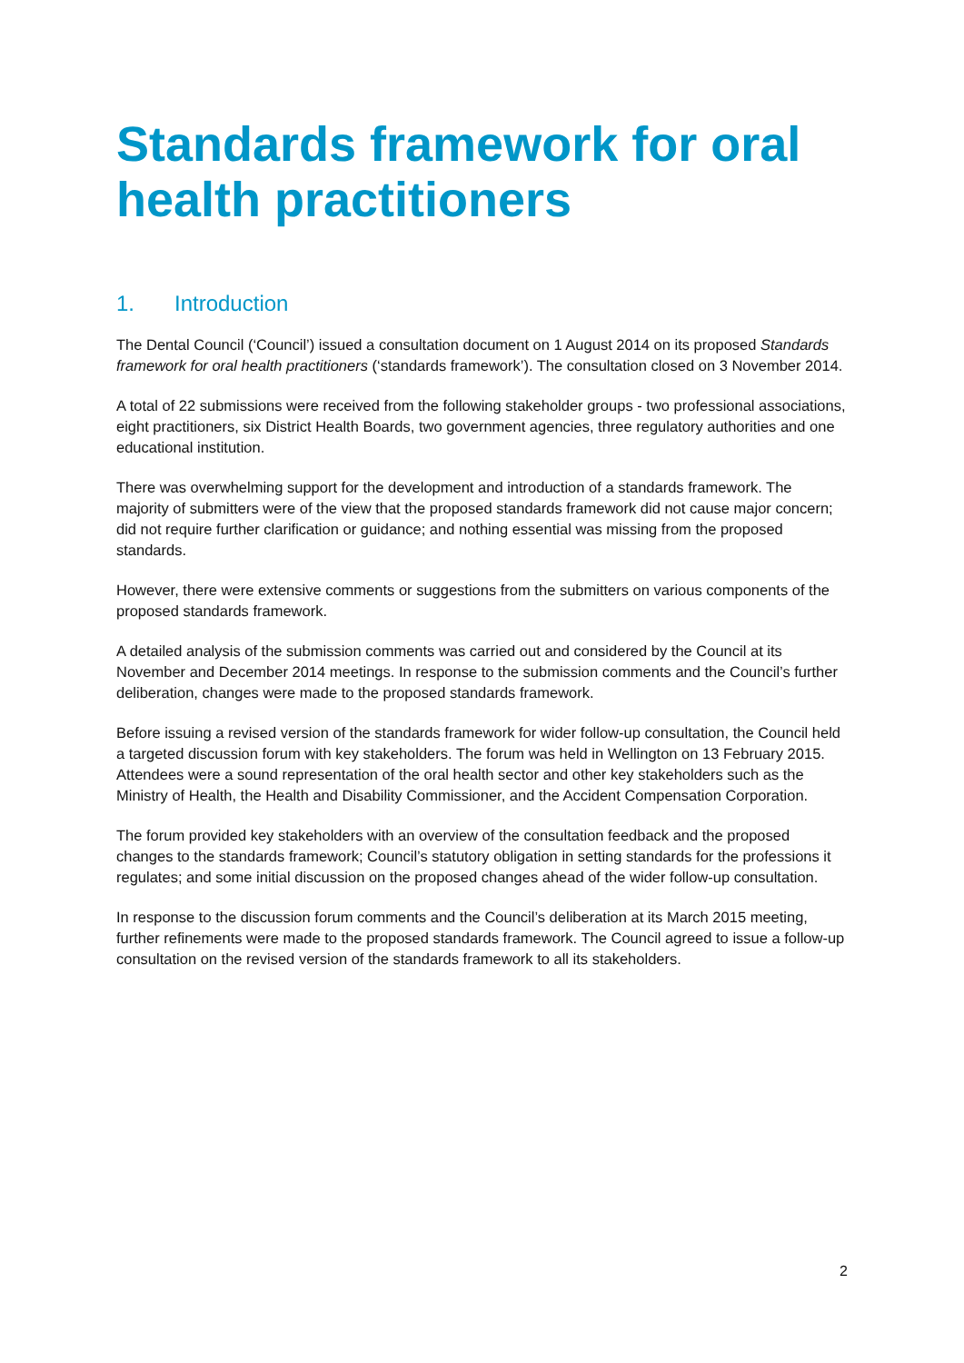Standards framework for oral health practitioners
1. Introduction
The Dental Council (‘Council’) issued a consultation document on 1 August 2014 on its proposed Standards framework for oral health practitioners (‘standards framework’). The consultation closed on 3 November 2014.
A total of 22 submissions were received from the following stakeholder groups - two professional associations, eight practitioners, six District Health Boards, two government agencies, three regulatory authorities and one educational institution.
There was overwhelming support for the development and introduction of a standards framework. The majority of submitters were of the view that the proposed standards framework did not cause major concern; did not require further clarification or guidance; and nothing essential was missing from the proposed standards.
However, there were extensive comments or suggestions from the submitters on various components of the proposed standards framework.
A detailed analysis of the submission comments was carried out and considered by the Council at its November and December 2014 meetings. In response to the submission comments and the Council’s further deliberation, changes were made to the proposed standards framework.
Before issuing a revised version of the standards framework for wider follow-up consultation, the Council held a targeted discussion forum with key stakeholders. The forum was held in Wellington on 13 February 2015. Attendees were a sound representation of the oral health sector and other key stakeholders such as the Ministry of Health, the Health and Disability Commissioner, and the Accident Compensation Corporation.
The forum provided key stakeholders with an overview of the consultation feedback and the proposed changes to the standards framework; Council’s statutory obligation in setting standards for the professions it regulates; and some initial discussion on the proposed changes ahead of the wider follow-up consultation.
In response to the discussion forum comments and the Council’s deliberation at its March 2015 meeting, further refinements were made to the proposed standards framework. The Council agreed to issue a follow-up consultation on the revised version of the standards framework to all its stakeholders.
2